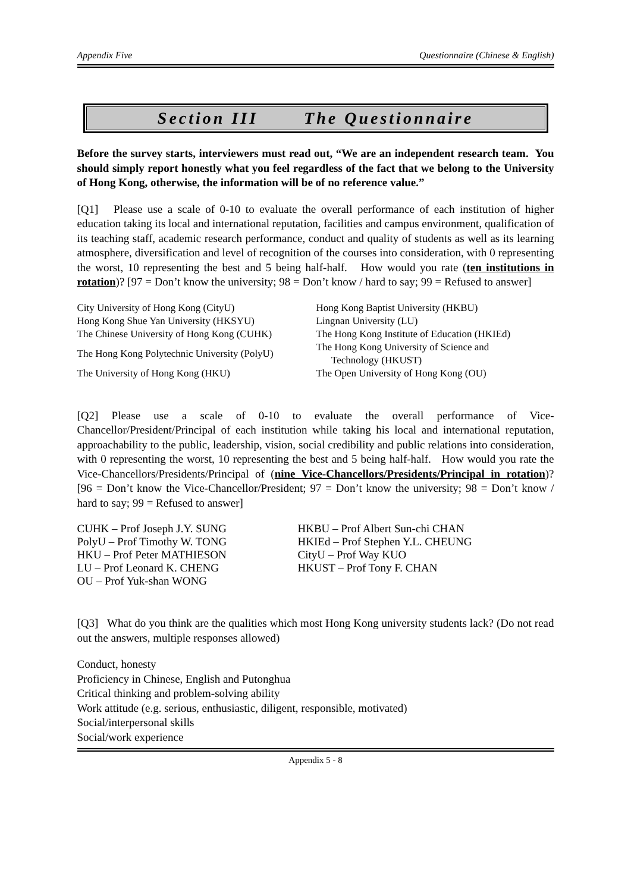Appendix Five Questionnaire (Chinese & English)
Section III The Questionnaire
Before the survey starts, interviewers must read out, “We are an independent research team. You should simply report honestly what you feel regardless of the fact that we belong to the University of Hong Kong, otherwise, the information will be of no reference value.”
[Q1] Please use a scale of 0-10 to evaluate the overall performance of each institution of higher education taking its local and international reputation, facilities and campus environment, qualification of its teaching staff, academic research performance, conduct and quality of students as well as its learning atmosphere, diversification and level of recognition of the courses into consideration, with 0 representing the worst, 10 representing the best and 5 being half-half. How would you rate (ten institutions in rotation)? [97 = Don’t know the university; 98 = Don’t know / hard to say; 99 = Refused to answer]
| City University of Hong Kong (CityU) | Hong Kong Baptist University (HKBU) |
| Hong Kong Shue Yan University (HKSYU) | Lingnan University (LU) |
| The Chinese University of Hong Kong (CUHK) | The Hong Kong Institute of Education (HKIEd) |
| The Hong Kong Polytechnic University (PolyU) | The Hong Kong University of Science and Technology (HKUST) |
| The University of Hong Kong (HKU) | The Open University of Hong Kong (OU) |
[Q2] Please use a scale of 0-10 to evaluate the overall performance of Vice-Chancellor/President/Principal of each institution while taking his local and international reputation, approachability to the public, leadership, vision, social credibility and public relations into consideration, with 0 representing the worst, 10 representing the best and 5 being half-half. How would you rate the Vice-Chancellors/Presidents/Principal of (nine Vice-Chancellors/Presidents/Principal in rotation)? [96 = Don’t know the Vice-Chancellor/President; 97 = Don’t know the university; 98 = Don’t know / hard to say; 99 = Refused to answer]
| CUHK – Prof Joseph J.Y. SUNG | HKBU – Prof Albert Sun-chi CHAN |
| PolyU – Prof Timothy W. TONG | HKIEd – Prof Stephen Y.L. CHEUNG |
| HKU – Prof Peter MATHIESON | CityU – Prof Way KUO |
| LU – Prof Leonard K. CHENG | HKUST – Prof Tony F. CHAN |
| OU – Prof Yuk-shan WONG | |
[Q3] What do you think are the qualities which most Hong Kong university students lack? (Do not read out the answers, multiple responses allowed)
Conduct, honesty
Proficiency in Chinese, English and Putonghua
Critical thinking and problem-solving ability
Work attitude (e.g. serious, enthusiastic, diligent, responsible, motivated)
Social/interpersonal skills
Social/work experience
Appendix 5 - 8